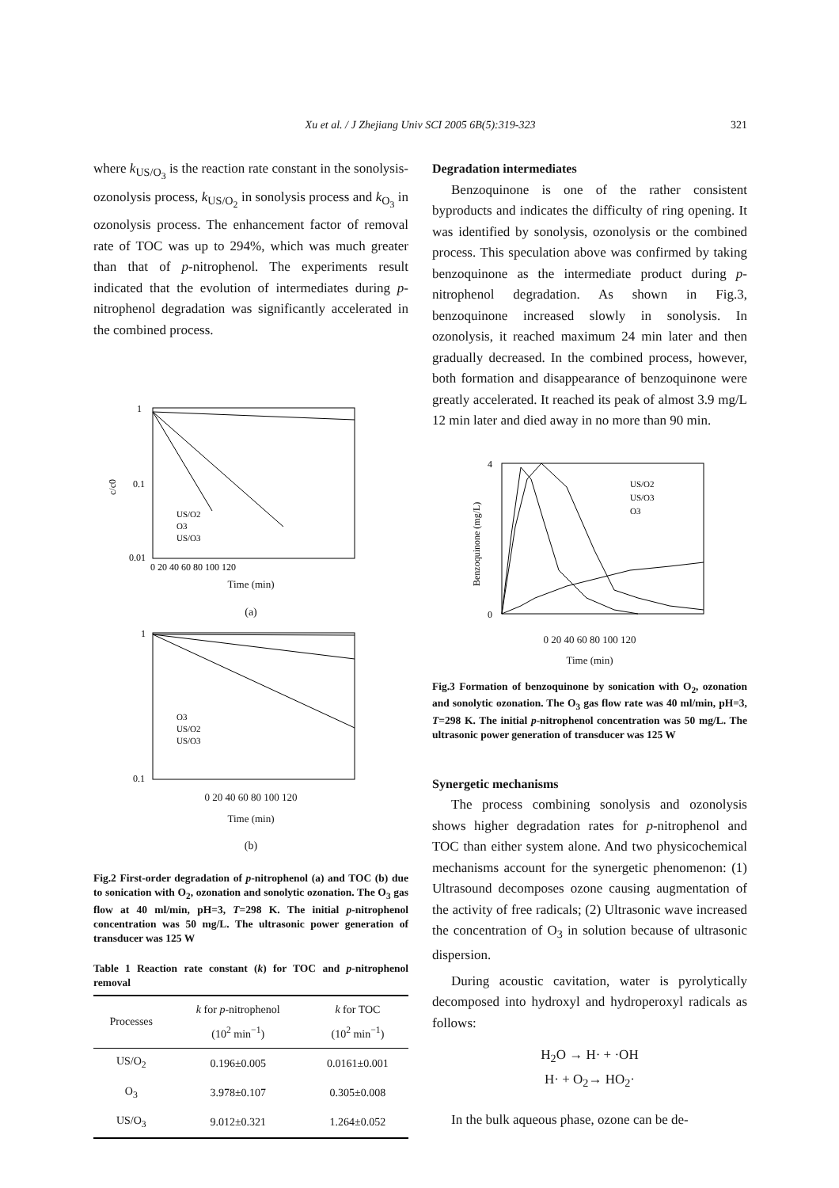Xu et al. / J Zhejiang Univ SCI 2005 6B(5):319-323
321
where k<sub>US/O<sub>3</sub></sub> is the reaction rate constant in the sonolysis-ozonolysis process, k<sub>US/O<sub>2</sub></sub> in sonolysis process and k<sub>O<sub>3</sub></sub> in ozonolysis process. The enhancement factor of removal rate of TOC was up to 294%, which was much greater than that of p-nitrophenol. The experiments result indicated that the evolution of intermediates during p-nitrophenol degradation was significantly accelerated in the combined process.
1
0.1
0.01
c/c0
0 20 40 60 80 100 120
US/O2
O3
US/O3
Time (min)
(a)
1
0.1
O3
US/O2
US/O3
0 20 40 60 80 100 120
Time (min)
(b)
Fig.2 First-order degradation of p-nitrophenol (a) and TOC (b) due to sonication with O<sub>2</sub>, ozonation and sonolytic ozonation. The O<sub>3</sub> gas flow at 40 ml/min, pH=3, T=298 K. The initial p-nitrophenol concentration was 50 mg/L. The ultrasonic power generation of transducer was 125 W
Table 1 Reaction rate constant (k) for TOC and p-nitrophenol removal
| Processes | k for p -nitrophenol (10<sup>2</sup> min<sup>−1</sup>) | k for TOC (10<sup>2</sup> min<sup>−1</sup>) |
| --- | --- | --- |
| US/O<sub>2</sub> | 0.196±0.005 | 0.0161±0.001 |
| O<sub>3</sub> | 3.978±0.107 | 0.305±0.008 |
| US/O<sub>3</sub> | 9.012±0.321 | 1.264±0.052 |
Degradation intermediates
Benzoquinone is one of the rather consistent byproducts and indicates the difficulty of ring opening. It was identified by sonolysis, ozonolysis or the combined process. This speculation above was confirmed by taking benzoquinone as the intermediate product during p-nitrophenol degradation. As shown in Fig.3, benzoquinone increased slowly in sonolysis. In ozonolysis, it reached maximum 24 min later and then gradually decreased. In the combined process, however, both formation and disappearance of benzoquinone were greatly accelerated. It reached its peak of almost 3.9 mg/L 12 min later and died away in no more than 90 min.
4
0
Benzoquinone (mg/L)
US/O2
US/O3
O3
0 20 40 60 80 100 120
Time (min)
Fig.3 Formation of benzoquinone by sonication with O<sub>2</sub>, ozonation and sonolytic ozonation. The O<sub>3</sub> gas flow rate was 40 ml/min, pH=3, T=298 K. The initial p-nitrophenol concentration was 50 mg/L. The ultrasonic power generation of transducer was 125 W
Synergetic mechanisms
The process combining sonolysis and ozonolysis shows higher degradation rates for p-nitrophenol and TOC than either system alone. And two physicochemical mechanisms account for the synergetic phenomenon: (1) Ultrasound decomposes ozone causing augmentation of the activity of free radicals; (2) Ultrasonic wave increased the concentration of O<sub>3</sub> in solution because of ultrasonic dispersion.
During acoustic cavitation, water is pyrolytically decomposed into hydroxyl and hydroperoxyl radicals as follows:
H<sub>2</sub>O → H· + ·OH
H· + O<sub>2</sub>→ HO<sub>2</sub>·
In the bulk aqueous phase, ozone can be de-